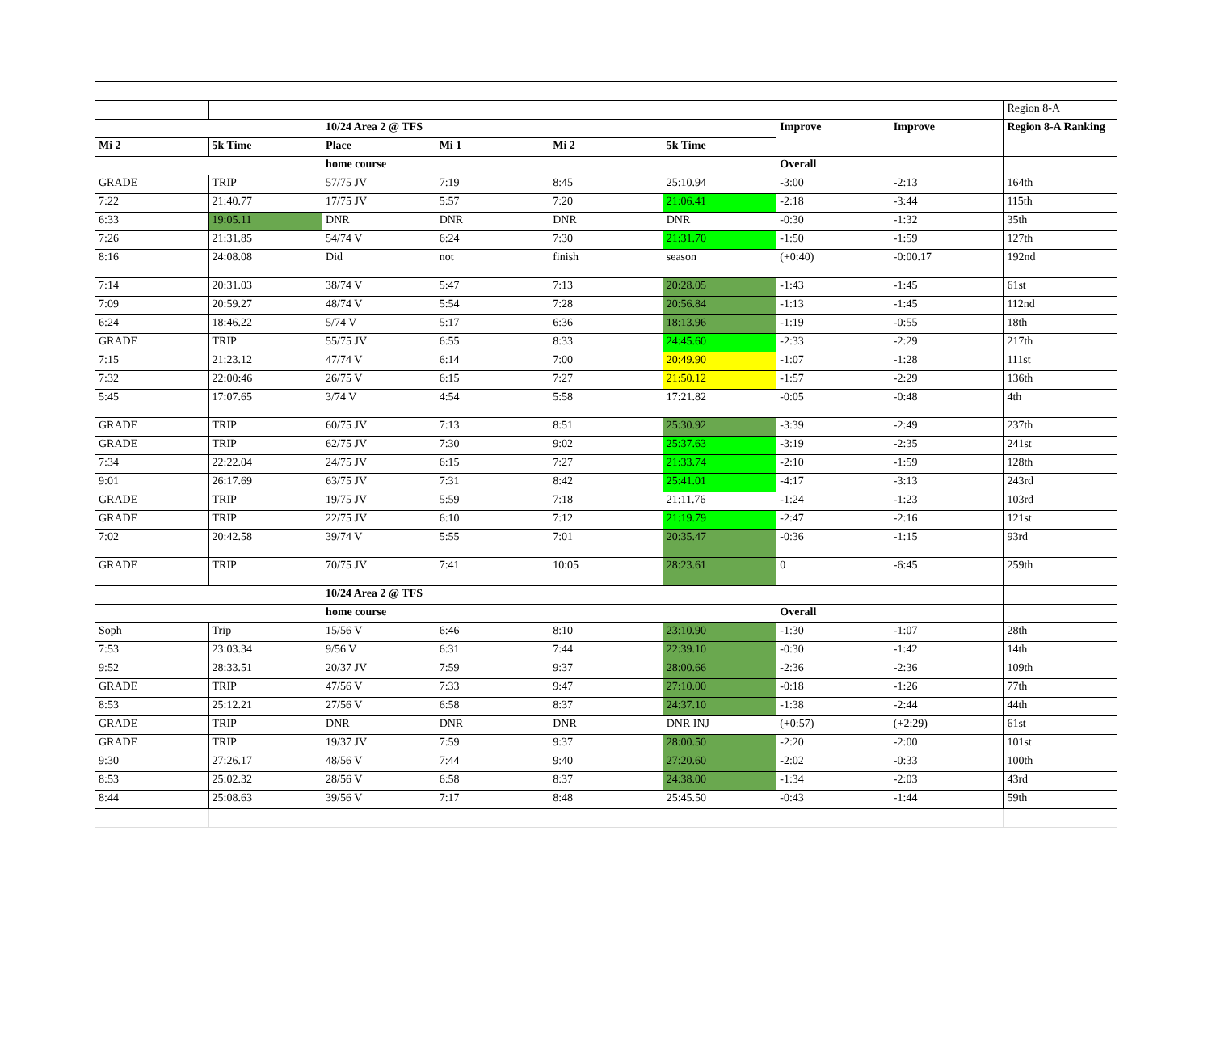| | | | | | | | | Region 8-A |
| | | 10/24 Area 2 @ TFS | | | | Improve | Improve | Region 8-A Ranking |
| Mi 2 | 5k Time | Place | Mi 1 | Mi 2 | 5k Time | | | |
| | | home course | | | | Overall | | |
| GRADE | TRIP | 57/75 JV | 7:19 | 8:45 | 25:10.94 | -3:00 | -2:13 | 164th |
| 7:22 | 21:40.77 | 17/75 JV | 5:57 | 7:20 | 21:06.41 | -2:18 | -3:44 | 115th |
| 6:33 | 19:05.11 | DNR | DNR | DNR | DNR | -0:30 | -1:32 | 35th |
| 7:26 | 21:31.85 | 54/74 V | 6:24 | 7:30 | 21:31.70 | -1:50 | -1:59 | 127th |
| 8:16 | 24:08.08 | Did | not | finish | season | (+0:40) | -0:00.17 | 192nd |
| 7:14 | 20:31.03 | 38/74 V | 5:47 | 7:13 | 20:28.05 | -1:43 | -1:45 | 61st |
| 7:09 | 20:59.27 | 48/74 V | 5:54 | 7:28 | 20:56.84 | -1:13 | -1:45 | 112nd |
| 6:24 | 18:46.22 | 5/74 V | 5:17 | 6:36 | 18:13.96 | -1:19 | -0:55 | 18th |
| GRADE | TRIP | 55/75 JV | 6:55 | 8:33 | 24:45.60 | -2:33 | -2:29 | 217th |
| 7:15 | 21:23.12 | 47/74 V | 6:14 | 7:00 | 20:49.90 | -1:07 | -1:28 | 111st |
| 7:32 | 22:00:46 | 26/75 V | 6:15 | 7:27 | 21:50.12 | -1:57 | -2:29 | 136th |
| 5:45 | 17:07.65 | 3/74 V | 4:54 | 5:58 | 17:21.82 | -0:05 | -0:48 | 4th |
| GRADE | TRIP | 60/75 JV | 7:13 | 8:51 | 25:30.92 | -3:39 | -2:49 | 237th |
| GRADE | TRIP | 62/75 JV | 7:30 | 9:02 | 25:37.63 | -3:19 | -2:35 | 241st |
| 7:34 | 22:22.04 | 24/75 JV | 6:15 | 7:27 | 21:33.74 | -2:10 | -1:59 | 128th |
| 9:01 | 26:17.69 | 63/75 JV | 7:31 | 8:42 | 25:41.01 | -4:17 | -3:13 | 243rd |
| GRADE | TRIP | 19/75 JV | 5:59 | 7:18 | 21:11.76 | -1:24 | -1:23 | 103rd |
| GRADE | TRIP | 22/75 JV | 6:10 | 7:12 | 21:19.79 | -2:47 | -2:16 | 121st |
| 7:02 | 20:42.58 | 39/74 V | 5:55 | 7:01 | 20:35.47 | -0:36 | -1:15 | 93rd |
| GRADE | TRIP | 70/75 JV | 7:41 | 10:05 | 28:23.61 | 0 | -6:45 | 259th |
| | | 10/24 Area 2 @ TFS | | | | | | |
| | | home course | | | | Overall | | |
| Soph | Trip | 15/56 V | 6:46 | 8:10 | 23:10.90 | -1:30 | -1:07 | 28th |
| 7:53 | 23:03.34 | 9/56 V | 6:31 | 7:44 | 22:39.10 | -0:30 | -1:42 | 14th |
| 9:52 | 28:33.51 | 20/37 JV | 7:59 | 9:37 | 28:00.66 | -2:36 | -2:36 | 109th |
| GRADE | TRIP | 47/56 V | 7:33 | 9:47 | 27:10.00 | -0:18 | -1:26 | 77th |
| 8:53 | 25:12.21 | 27/56 V | 6:58 | 8:37 | 24:37.10 | -1:38 | -2:44 | 44th |
| GRADE | TRIP | DNR | DNR | DNR | DNR INJ | (+0:57) | (+2:29) | 61st |
| GRADE | TRIP | 19/37 JV | 7:59 | 9:37 | 28:00.50 | -2:20 | -2:00 | 101st |
| 9:30 | 27:26.17 | 48/56 V | 7:44 | 9:40 | 27:20.60 | -2:02 | -0:33 | 100th |
| 8:53 | 25:02.32 | 28/56 V | 6:58 | 8:37 | 24:38.00 | -1:34 | -2:03 | 43rd |
| 8:44 | 25:08.63 | 39/56 V | 7:17 | 8:48 | 25:45.50 | -0:43 | -1:44 | 59th |